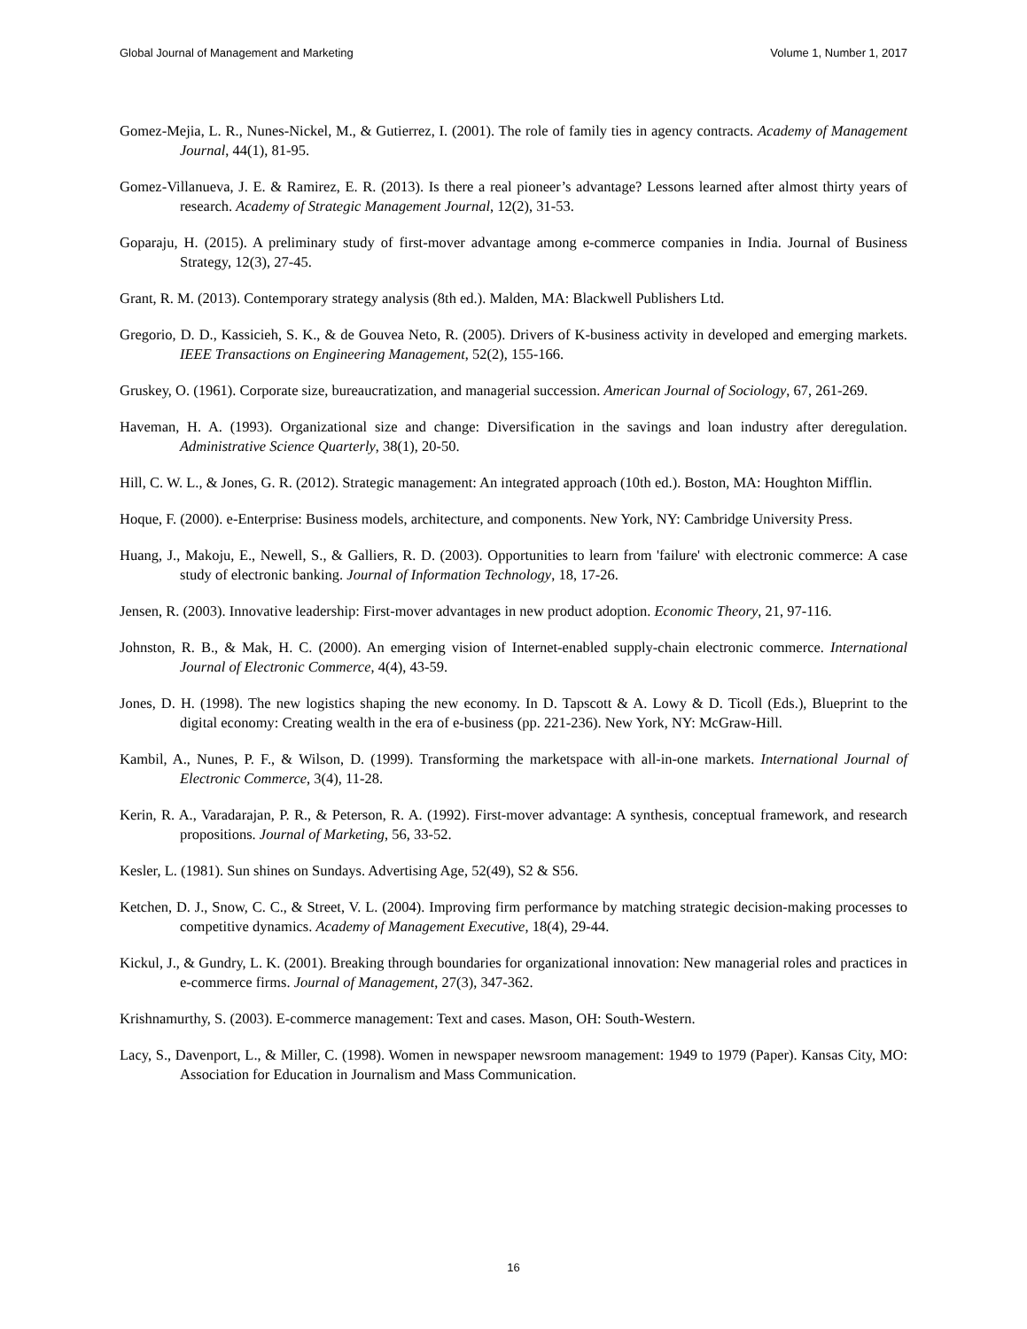Global Journal of Management and Marketing Volume 1, Number 1, 2017
Gomez-Mejia, L. R., Nunes-Nickel, M., & Gutierrez, I. (2001). The role of family ties in agency contracts. Academy of Management Journal, 44(1), 81-95.
Gomez-Villanueva, J. E. & Ramirez, E. R. (2013). Is there a real pioneer’s advantage? Lessons learned after almost thirty years of research. Academy of Strategic Management Journal, 12(2), 31-53.
Goparaju, H. (2015). A preliminary study of first-mover advantage among e-commerce companies in India. Journal of Business Strategy, 12(3), 27-45.
Grant, R. M. (2013). Contemporary strategy analysis (8th ed.). Malden, MA: Blackwell Publishers Ltd.
Gregorio, D. D., Kassicieh, S. K., & de Gouvea Neto, R. (2005). Drivers of K-business activity in developed and emerging markets. IEEE Transactions on Engineering Management, 52(2), 155-166.
Gruskey, O. (1961). Corporate size, bureaucratization, and managerial succession. American Journal of Sociology, 67, 261-269.
Haveman, H. A. (1993). Organizational size and change: Diversification in the savings and loan industry after deregulation. Administrative Science Quarterly, 38(1), 20-50.
Hill, C. W. L., & Jones, G. R. (2012). Strategic management: An integrated approach (10th ed.). Boston, MA: Houghton Mifflin.
Hoque, F. (2000). e-Enterprise: Business models, architecture, and components. New York, NY: Cambridge University Press.
Huang, J., Makoju, E., Newell, S., & Galliers, R. D. (2003). Opportunities to learn from 'failure' with electronic commerce: A case study of electronic banking. Journal of Information Technology, 18, 17-26.
Jensen, R. (2003). Innovative leadership: First-mover advantages in new product adoption. Economic Theory, 21, 97-116.
Johnston, R. B., & Mak, H. C. (2000). An emerging vision of Internet-enabled supply-chain electronic commerce. International Journal of Electronic Commerce, 4(4), 43-59.
Jones, D. H. (1998). The new logistics shaping the new economy. In D. Tapscott & A. Lowy & D. Ticoll (Eds.), Blueprint to the digital economy: Creating wealth in the era of e-business (pp. 221-236). New York, NY: McGraw-Hill.
Kambil, A., Nunes, P. F., & Wilson, D. (1999). Transforming the marketspace with all-in-one markets. International Journal of Electronic Commerce, 3(4), 11-28.
Kerin, R. A., Varadarajan, P. R., & Peterson, R. A. (1992). First-mover advantage: A synthesis, conceptual framework, and research propositions. Journal of Marketing, 56, 33-52.
Kesler, L. (1981). Sun shines on Sundays. Advertising Age, 52(49), S2 & S56.
Ketchen, D. J., Snow, C. C., & Street, V. L. (2004). Improving firm performance by matching strategic decision-making processes to competitive dynamics. Academy of Management Executive, 18(4), 29-44.
Kickul, J., & Gundry, L. K. (2001). Breaking through boundaries for organizational innovation: New managerial roles and practices in e-commerce firms. Journal of Management, 27(3), 347-362.
Krishnamurthy, S. (2003). E-commerce management: Text and cases. Mason, OH: South-Western.
Lacy, S., Davenport, L., & Miller, C. (1998). Women in newspaper newsroom management: 1949 to 1979 (Paper). Kansas City, MO: Association for Education in Journalism and Mass Communication.
16